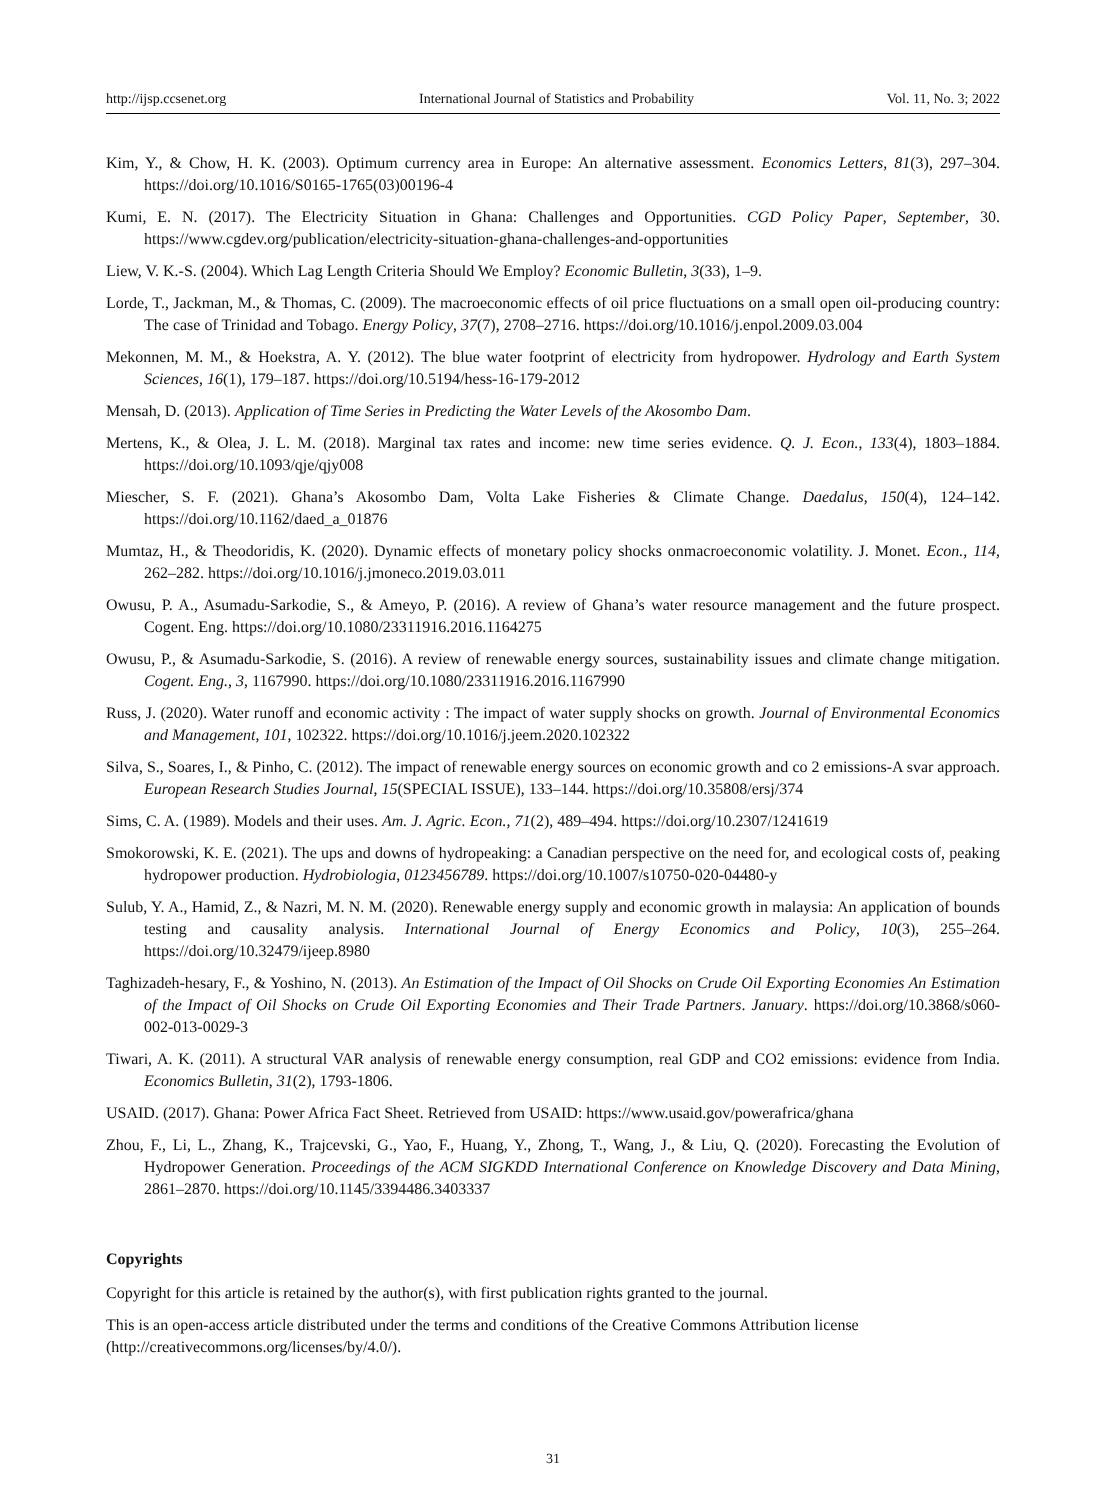http://ijsp.ccsenet.org International Journal of Statistics and Probability Vol. 11, No. 3; 2022
Kim, Y., & Chow, H. K. (2003). Optimum currency area in Europe: An alternative assessment. Economics Letters, 81(3), 297–304. https://doi.org/10.1016/S0165-1765(03)00196-4
Kumi, E. N. (2017). The Electricity Situation in Ghana: Challenges and Opportunities. CGD Policy Paper, September, 30. https://www.cgdev.org/publication/electricity-situation-ghana-challenges-and-opportunities
Liew, V. K.-S. (2004). Which Lag Length Criteria Should We Employ? Economic Bulletin, 3(33), 1–9.
Lorde, T., Jackman, M., & Thomas, C. (2009). The macroeconomic effects of oil price fluctuations on a small open oil-producing country: The case of Trinidad and Tobago. Energy Policy, 37(7), 2708–2716. https://doi.org/10.1016/j.enpol.2009.03.004
Mekonnen, M. M., & Hoekstra, A. Y. (2012). The blue water footprint of electricity from hydropower. Hydrology and Earth System Sciences, 16(1), 179–187. https://doi.org/10.5194/hess-16-179-2012
Mensah, D. (2013). Application of Time Series in Predicting the Water Levels of the Akosombo Dam.
Mertens, K., & Olea, J. L. M. (2018). Marginal tax rates and income: new time series evidence. Q. J. Econ., 133(4), 1803–1884. https://doi.org/10.1093/qje/qjy008
Miescher, S. F. (2021). Ghana’s Akosombo Dam, Volta Lake Fisheries & Climate Change. Daedalus, 150(4), 124–142. https://doi.org/10.1162/daed_a_01876
Mumtaz, H., & Theodoridis, K. (2020). Dynamic effects of monetary policy shocks onmacroeconomic volatility. J. Monet. Econ., 114, 262–282. https://doi.org/10.1016/j.jmoneco.2019.03.011
Owusu, P. A., Asumadu-Sarkodie, S., & Ameyo, P. (2016). A review of Ghana’s water resource management and the future prospect. Cogent. Eng. https://doi.org/10.1080/23311916.2016.1164275
Owusu, P., & Asumadu-Sarkodie, S. (2016). A review of renewable energy sources, sustainability issues and climate change mitigation. Cogent. Eng., 3, 1167990. https://doi.org/10.1080/23311916.2016.1167990
Russ, J. (2020). Water runoff and economic activity : The impact of water supply shocks on growth. Journal of Environmental Economics and Management, 101, 102322. https://doi.org/10.1016/j.jeem.2020.102322
Silva, S., Soares, I., & Pinho, C. (2012). The impact of renewable energy sources on economic growth and co 2 emissions-A svar approach. European Research Studies Journal, 15(SPECIAL ISSUE), 133–144. https://doi.org/10.35808/ersj/374
Sims, C. A. (1989). Models and their uses. Am. J. Agric. Econ., 71(2), 489–494. https://doi.org/10.2307/1241619
Smokorowski, K. E. (2021). The ups and downs of hydropeaking: a Canadian perspective on the need for, and ecological costs of, peaking hydropower production. Hydrobiologia, 0123456789. https://doi.org/10.1007/s10750-020-04480-y
Sulub, Y. A., Hamid, Z., & Nazri, M. N. M. (2020). Renewable energy supply and economic growth in malaysia: An application of bounds testing and causality analysis. International Journal of Energy Economics and Policy, 10(3), 255–264. https://doi.org/10.32479/ijeep.8980
Taghizadeh-hesary, F., & Yoshino, N. (2013). An Estimation of the Impact of Oil Shocks on Crude Oil Exporting Economies An Estimation of the Impact of Oil Shocks on Crude Oil Exporting Economies and Their Trade Partners. January. https://doi.org/10.3868/s060-002-013-0029-3
Tiwari, A. K. (2011). A structural VAR analysis of renewable energy consumption, real GDP and CO2 emissions: evidence from India. Economics Bulletin, 31(2), 1793-1806.
USAID. (2017). Ghana: Power Africa Fact Sheet. Retrieved from USAID: https://www.usaid.gov/powerafrica/ghana
Zhou, F., Li, L., Zhang, K., Trajcevski, G., Yao, F., Huang, Y., Zhong, T., Wang, J., & Liu, Q. (2020). Forecasting the Evolution of Hydropower Generation. Proceedings of the ACM SIGKDD International Conference on Knowledge Discovery and Data Mining, 2861–2870. https://doi.org/10.1145/3394486.3403337
Copyrights
Copyright for this article is retained by the author(s), with first publication rights granted to the journal.
This is an open-access article distributed under the terms and conditions of the Creative Commons Attribution license (http://creativecommons.org/licenses/by/4.0/).
31